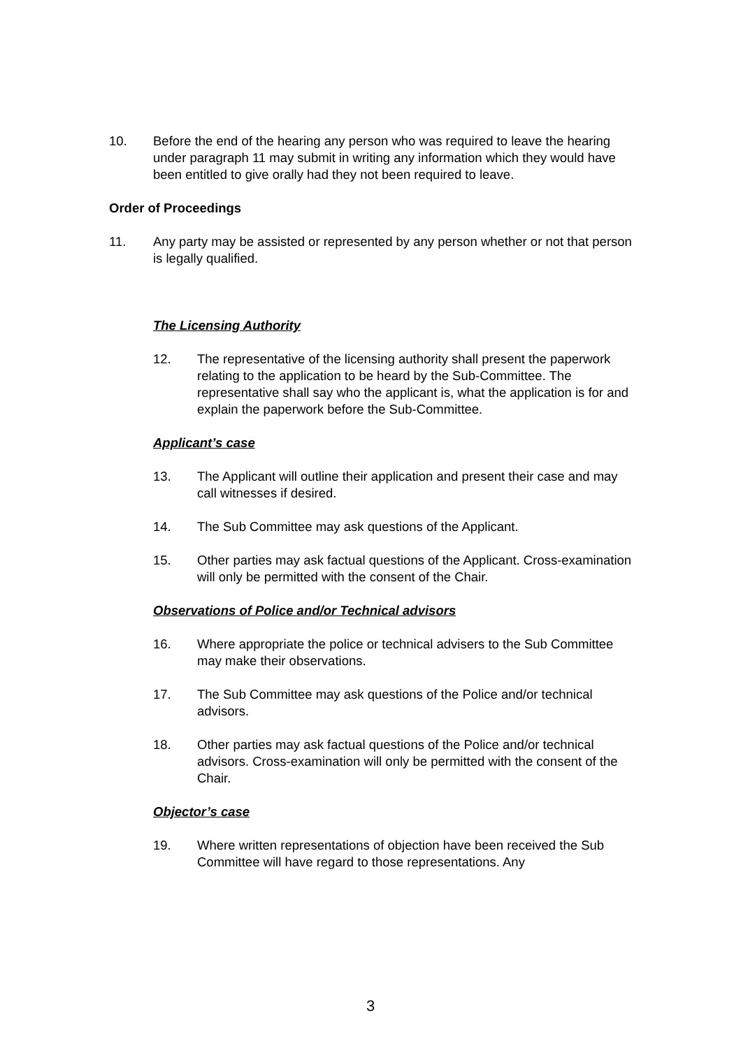10. Before the end of the hearing any person who was required to leave the hearing under paragraph 11 may submit in writing any information which they would have been entitled to give orally had they not been required to leave.
Order of Proceedings
11. Any party may be assisted or represented by any person whether or not that person is legally qualified.
The Licensing Authority
12. The representative of the licensing authority shall present the paperwork relating to the application to be heard by the Sub-Committee. The representative shall say who the applicant is, what the application is for and explain the paperwork before the Sub-Committee.
Applicant’s case
13. The Applicant will outline their application and present their case and may call witnesses if desired.
14. The Sub Committee may ask questions of the Applicant.
15. Other parties may ask factual questions of the Applicant. Cross-examination will only be permitted with the consent of the Chair.
Observations of Police and/or Technical advisors
16. Where appropriate the police or technical advisers to the Sub Committee may make their observations.
17. The Sub Committee may ask questions of the Police and/or technical advisors.
18. Other parties may ask factual questions of the Police and/or technical advisors. Cross-examination will only be permitted with the consent of the Chair.
Objector’s case
19. Where written representations of objection have been received the Sub Committee will have regard to those representations. Any
3